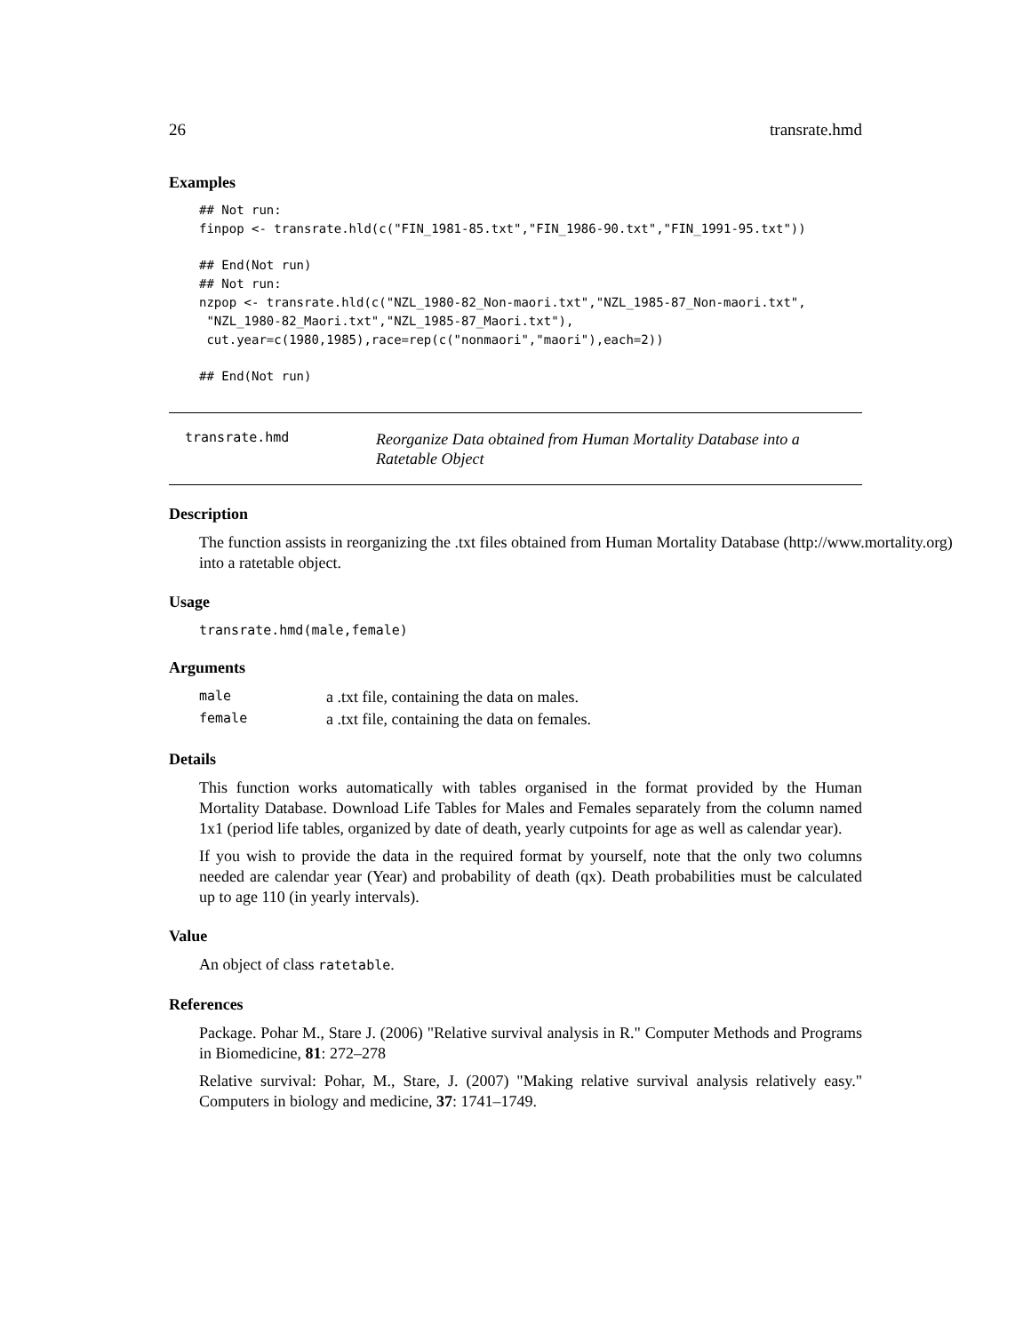26 transrate.hmd
Examples
## Not run:
finpop <- transrate.hld(c("FIN_1981-85.txt","FIN_1986-90.txt","FIN_1991-95.txt"))

## End(Not run)
## Not run:
nzpop <- transrate.hld(c("NZL_1980-82_Non-maori.txt","NZL_1985-87_Non-maori.txt",
 "NZL_1980-82_Maori.txt","NZL_1985-87_Maori.txt"),
 cut.year=c(1980,1985),race=rep(c("nonmaori","maori"),each=2))

## End(Not run)
transrate.hmd
Reorganize Data obtained from Human Mortality Database into a Ratetable Object
Description
The function assists in reorganizing the .txt files obtained from Human Mortality Database (http://www.mortality.org) into a ratetable object.
Usage
transrate.hmd(male,female)
Arguments
| male | a .txt file, containing the data on males. |
| female | a .txt file, containing the data on females. |
Details
This function works automatically with tables organised in the format provided by the Human Mortality Database. Download Life Tables for Males and Females separately from the column named 1x1 (period life tables, organized by date of death, yearly cutpoints for age as well as calendar year).
If you wish to provide the data in the required format by yourself, note that the only two columns needed are calendar year (Year) and probability of death (qx). Death probabilities must be calculated up to age 110 (in yearly intervals).
Value
An object of class ratetable.
References
Package. Pohar M., Stare J. (2006) "Relative survival analysis in R." Computer Methods and Programs in Biomedicine, 81: 272–278
Relative survival: Pohar, M., Stare, J. (2007) "Making relative survival analysis relatively easy." Computers in biology and medicine, 37: 1741–1749.